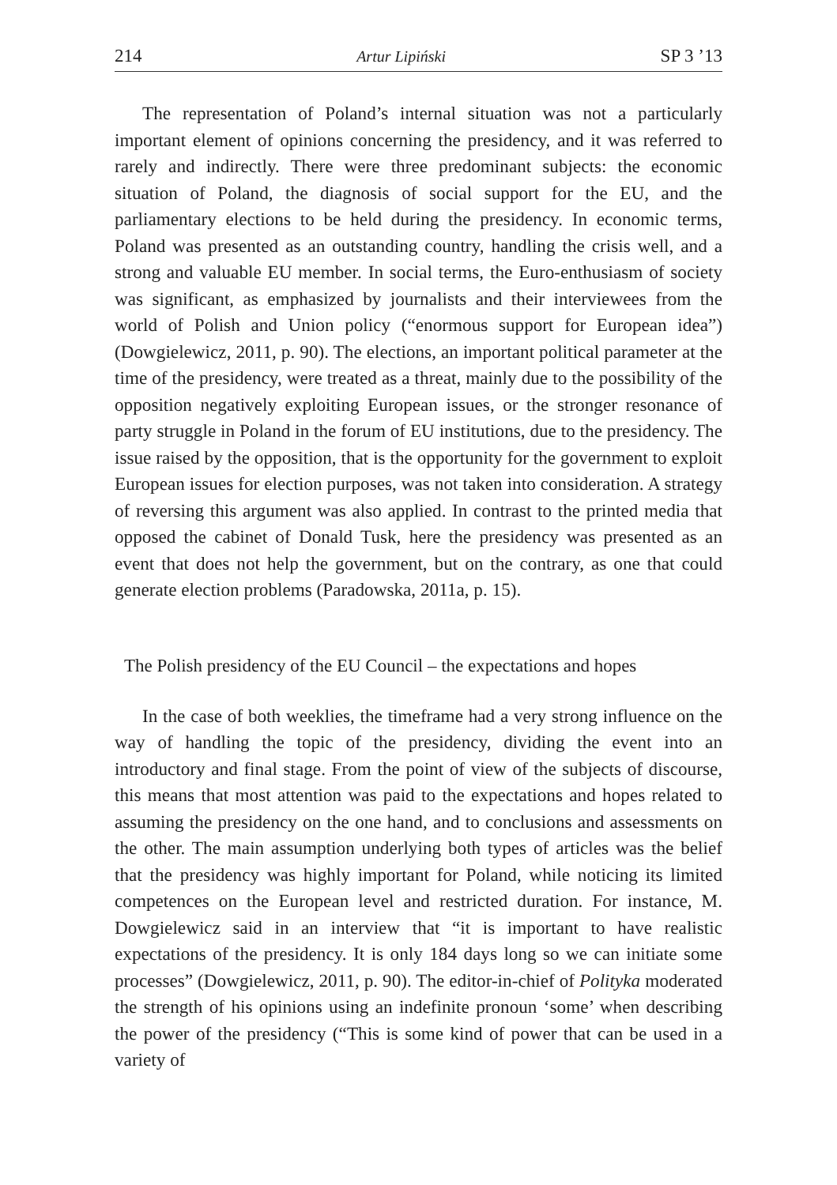214 Artur Lipiński SP 3 ’13
The representation of Poland’s internal situation was not a particularly important element of opinions concerning the presidency, and it was referred to rarely and indirectly. There were three predominant subjects: the economic situation of Poland, the diagnosis of social support for the EU, and the parliamentary elections to be held during the presidency. In economic terms, Poland was presented as an outstanding country, handling the crisis well, and a strong and valuable EU member. In social terms, the Euro-enthusiasm of society was significant, as emphasized by journalists and their interviewees from the world of Polish and Union policy (“enormous support for European idea”) (Dowgielewicz, 2011, p. 90). The elections, an important political parameter at the time of the presidency, were treated as a threat, mainly due to the possibility of the opposition negatively exploiting European issues, or the stronger resonance of party struggle in Poland in the forum of EU institutions, due to the presidency. The issue raised by the opposition, that is the opportunity for the government to exploit European issues for election purposes, was not taken into consideration. A strategy of reversing this argument was also applied. In contrast to the printed media that opposed the cabinet of Donald Tusk, here the presidency was presented as an event that does not help the government, but on the contrary, as one that could generate election problems (Paradowska, 2011a, p. 15).
The Polish presidency of the EU Council – the expectations and hopes
In the case of both weeklies, the timeframe had a very strong influence on the way of handling the topic of the presidency, dividing the event into an introductory and final stage. From the point of view of the subjects of discourse, this means that most attention was paid to the expectations and hopes related to assuming the presidency on the one hand, and to conclusions and assessments on the other. The main assumption underlying both types of articles was the belief that the presidency was highly important for Poland, while noticing its limited competences on the European level and restricted duration. For instance, M. Dowgielewicz said in an interview that “it is important to have realistic expectations of the presidency. It is only 184 days long so we can initiate some processes” (Dowgielewicz, 2011, p. 90). The editor-in-chief of Polityka moderated the strength of his opinions using an indefinite pronoun ‘some’ when describing the power of the presidency (“This is some kind of power that can be used in a variety of